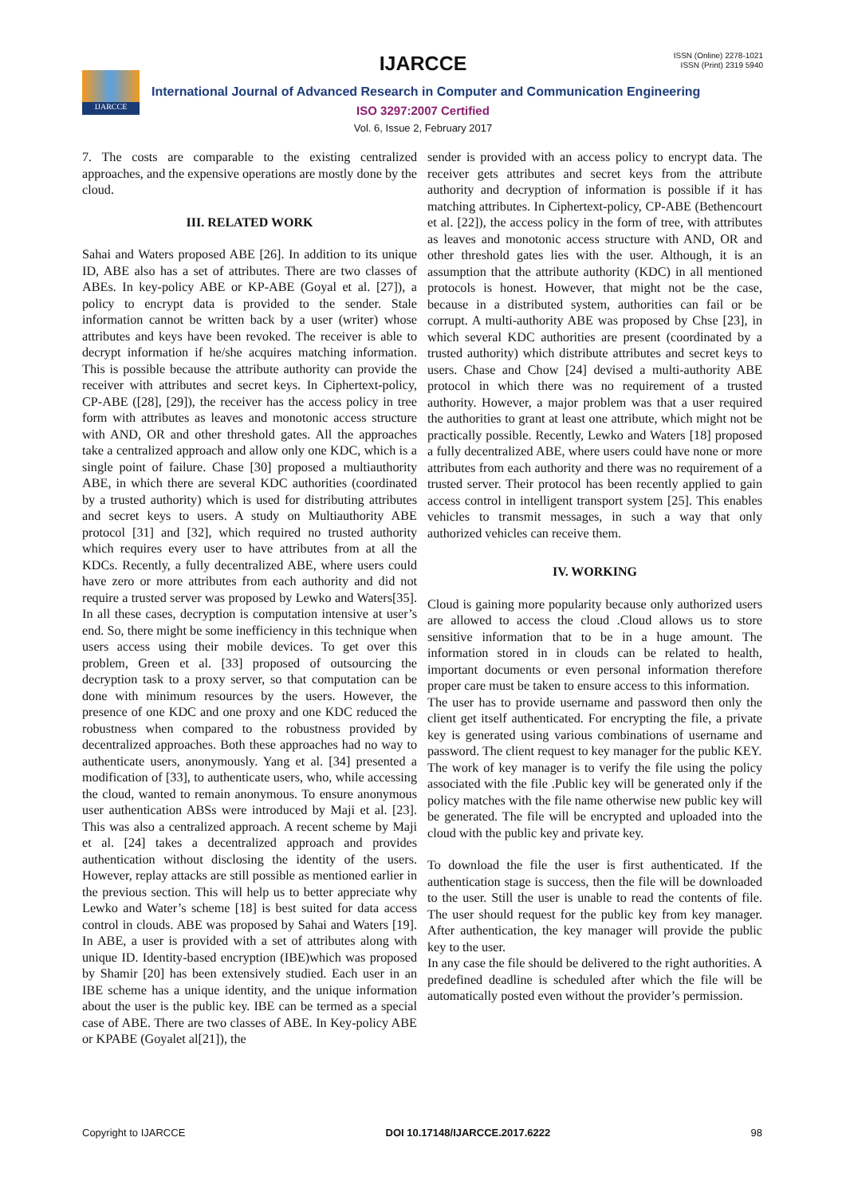IJARCCE
ISSN (Online) 2278-1021
ISSN (Print) 2319 5940
IJARCCE
International Journal of Advanced Research in Computer and Communication Engineering
ISO 3297:2007 Certified
Vol. 6, Issue 2, February 2017
7. The costs are comparable to the existing centralized approaches, and the expensive operations are mostly done by the cloud.
III. RELATED WORK
Sahai and Waters proposed ABE [26]. In addition to its unique ID, ABE also has a set of attributes. There are two classes of ABEs. In key-policy ABE or KP-ABE (Goyal et al. [27]), a policy to encrypt data is provided to the sender. Stale information cannot be written back by a user (writer) whose attributes and keys have been revoked. The receiver is able to decrypt information if he/she acquires matching information. This is possible because the attribute authority can provide the receiver with attributes and secret keys. In Ciphertext-policy, CP-ABE ([28], [29]), the receiver has the access policy in tree form with attributes as leaves and monotonic access structure with AND, OR and other threshold gates. All the approaches take a centralized approach and allow only one KDC, which is a single point of failure. Chase [30] proposed a multiauthority ABE, in which there are several KDC authorities (coordinated by a trusted authority) which is used for distributing attributes and secret keys to users. A study on Multiauthority ABE protocol [31] and [32], which required no trusted authority which requires every user to have attributes from at all the KDCs. Recently, a fully decentralized ABE, where users could have zero or more attributes from each authority and did not require a trusted server was proposed by Lewko and Waters[35]. In all these cases, decryption is computation intensive at user’s end. So, there might be some inefficiency in this technique when users access using their mobile devices. To get over this problem, Green et al. [33] proposed of outsourcing the decryption task to a proxy server, so that computation can be done with minimum resources by the users. However, the presence of one KDC and one proxy and one KDC reduced the robustness when compared to the robustness provided by decentralized approaches. Both these approaches had no way to authenticate users, anonymously. Yang et al. [34] presented a modification of [33], to authenticate users, who, while accessing the cloud, wanted to remain anonymous. To ensure anonymous user authentication ABSs were introduced by Maji et al. [23]. This was also a centralized approach. A recent scheme by Maji et al. [24] takes a decentralized approach and provides authentication without disclosing the identity of the users. However, replay attacks are still possible as mentioned earlier in the previous section. This will help us to better appreciate why Lewko and Water’s scheme [18] is best suited for data access control in clouds. ABE was proposed by Sahai and Waters [19]. In ABE, a user is provided with a set of attributes along with unique ID. Identity-based encryption (IBE)which was proposed by Shamir [20] has been extensively studied. Each user in an IBE scheme has a unique identity, and the unique information about the user is the public key. IBE can be termed as a special case of ABE. There are two classes of ABE. In Key-policy ABE or KPABE (Goyalet al[21]), the
sender is provided with an access policy to encrypt data. The receiver gets attributes and secret keys from the attribute authority and decryption of information is possible if it has matching attributes. In Ciphertext-policy, CP-ABE (Bethencourt et al. [22]), the access policy in the form of tree, with attributes as leaves and monotonic access structure with AND, OR and other threshold gates lies with the user. Although, it is an assumption that the attribute authority (KDC) in all mentioned protocols is honest. However, that might not be the case, because in a distributed system, authorities can fail or be corrupt. A multi-authority ABE was proposed by Chse [23], in which several KDC authorities are present (coordinated by a trusted authority) which distribute attributes and secret keys to users. Chase and Chow [24] devised a multi-authority ABE protocol in which there was no requirement of a trusted authority. However, a major problem was that a user required the authorities to grant at least one attribute, which might not be practically possible. Recently, Lewko and Waters [18] proposed a fully decentralized ABE, where users could have none or more attributes from each authority and there was no requirement of a trusted server. Their protocol has been recently applied to gain access control in intelligent transport system [25]. This enables vehicles to transmit messages, in such a way that only authorized vehicles can receive them.
IV. WORKING
Cloud is gaining more popularity because only authorized users are allowed to access the cloud .Cloud allows us to store sensitive information that to be in a huge amount. The information stored in in clouds can be related to health, important documents or even personal information therefore proper care must be taken to ensure access to this information.
The user has to provide username and password then only the client get itself authenticated. For encrypting the file, a private key is generated using various combinations of username and password. The client request to key manager for the public KEY.
The work of key manager is to verify the file using the policy associated with the file .Public key will be generated only if the policy matches with the file name otherwise new public key will be generated. The file will be encrypted and uploaded into the cloud with the public key and private key.
To download the file the user is first authenticated. If the authentication stage is success, then the file will be downloaded to the user. Still the user is unable to read the contents of file. The user should request for the public key from key manager. After authentication, the key manager will provide the public key to the user.
In any case the file should be delivered to the right authorities. A predefined deadline is scheduled after which the file will be automatically posted even without the provider’s permission.
Copyright to IJARCCE DOI 10.17148/IJARCCE.2017.6222 98